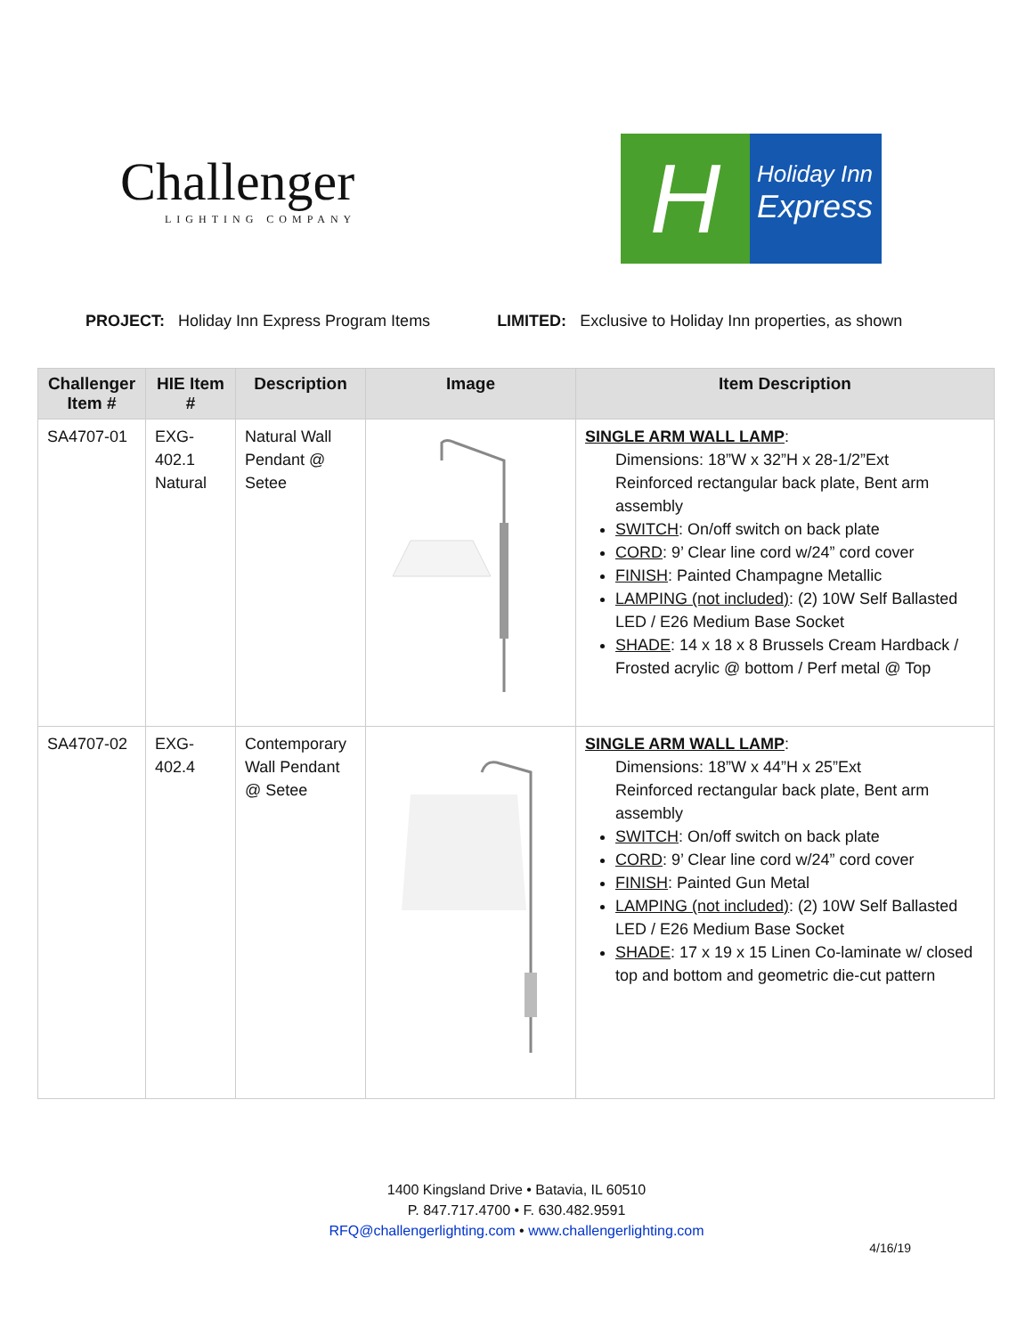Challenger
LIGHTING COMPANY
H
Holiday Inn
Express
PROJECT: Holiday Inn Express Program Items
LIMITED: Exclusive to Holiday Inn properties, as shown
| Challenger Item # | HIE Item # | Description | Image | Item Description |
| --- | --- | --- | --- | --- |
| SA4707-01 | EXG-402.1 Natural | Natural Wall Pendant @ Setee | | SINGLE ARM WALL LAMP : Dimensions: 18”W x 32”H x 28-1/2”Ext Reinforced rectangular back plate, Bent arm assembly SWITCH : On/off switch on back plate CORD : 9’ Clear line cord w/24” cord cover FINISH : Painted Champagne Metallic LAMPING (not included) : (2) 10W Self Ballasted LED / E26 Medium Base Socket SHADE : 14 x 18 x 8 Brussels Cream Hardback / Frosted acrylic @ bottom / Perf metal @ Top |
| SA4707-02 | EXG-402.4 | Contemporary Wall Pendant @ Setee | | SINGLE ARM WALL LAMP : Dimensions: 18”W x 44”H x 25”Ext Reinforced rectangular back plate, Bent arm assembly SWITCH : On/off switch on back plate CORD : 9’ Clear line cord w/24” cord cover FINISH : Painted Gun Metal LAMPING (not included) : (2) 10W Self Ballasted LED / E26 Medium Base Socket SHADE : 17 x 19 x 15 Linen Co-laminate w/ closed top and bottom and geometric die-cut pattern |
1400 Kingsland Drive • Batavia, IL 60510
P. 847.717.4700 • F. 630.482.9591
RFQ@challengerlighting.com • www.challengerlighting.com
4/16/19